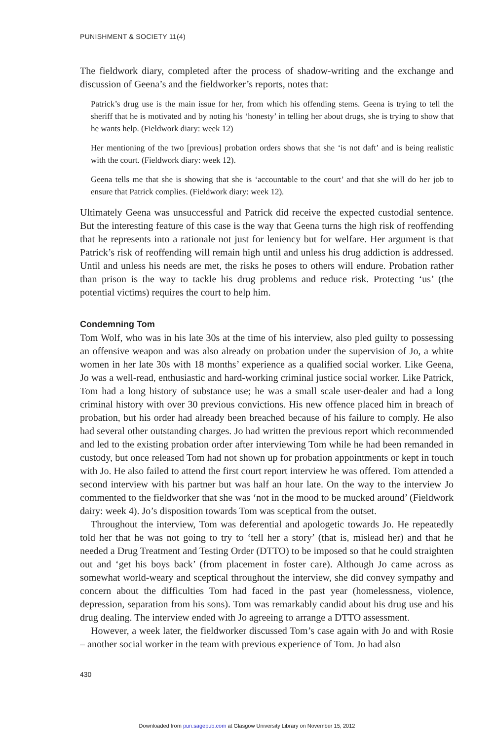PUNISHMENT & SOCIETY 11(4)
The fieldwork diary, completed after the process of shadow-writing and the exchange and discussion of Geena’s and the fieldworker’s reports, notes that:
Patrick’s drug use is the main issue for her, from which his offending stems. Geena is trying to tell the sheriff that he is motivated and by noting his ‘honesty’ in telling her about drugs, she is trying to show that he wants help. (Fieldwork diary: week 12)
Her mentioning of the two [previous] probation orders shows that she ‘is not daft’ and is being realistic with the court. (Fieldwork diary: week 12).
Geena tells me that she is showing that she is ‘accountable to the court’ and that she will do her job to ensure that Patrick complies. (Fieldwork diary: week 12).
Ultimately Geena was unsuccessful and Patrick did receive the expected custodial sentence. But the interesting feature of this case is the way that Geena turns the high risk of reoffending that he represents into a rationale not just for leniency but for welfare. Her argument is that Patrick’s risk of reoffending will remain high until and unless his drug addiction is addressed. Until and unless his needs are met, the risks he poses to others will endure. Probation rather than prison is the way to tackle his drug problems and reduce risk. Protecting ‘us’ (the potential victims) requires the court to help him.
Condemning Tom
Tom Wolf, who was in his late 30s at the time of his interview, also pled guilty to possessing an offensive weapon and was also already on probation under the supervision of Jo, a white women in her late 30s with 18 months’ experience as a qualified social worker. Like Geena, Jo was a well-read, enthusiastic and hard-working criminal justice social worker. Like Patrick, Tom had a long history of substance use; he was a small scale user-dealer and had a long criminal history with over 30 previous convictions. His new offence placed him in breach of probation, but his order had already been breached because of his failure to comply. He also had several other outstanding charges. Jo had written the previous report which recommended and led to the existing probation order after interviewing Tom while he had been remanded in custody, but once released Tom had not shown up for probation appointments or kept in touch with Jo. He also failed to attend the first court report interview he was offered. Tom attended a second interview with his partner but was half an hour late. On the way to the interview Jo commented to the fieldworker that she was ‘not in the mood to be mucked around’ (Fieldwork dairy: week 4). Jo’s disposition towards Tom was sceptical from the outset.
Throughout the interview, Tom was deferential and apologetic towards Jo. He repeatedly told her that he was not going to try to ‘tell her a story’ (that is, mislead her) and that he needed a Drug Treatment and Testing Order (DTTO) to be imposed so that he could straighten out and ‘get his boys back’ (from placement in foster care). Although Jo came across as somewhat world-weary and sceptical throughout the interview, she did convey sympathy and concern about the difficulties Tom had faced in the past year (homelessness, violence, depression, separation from his sons). Tom was remarkably candid about his drug use and his drug dealing. The interview ended with Jo agreeing to arrange a DTTO assessment.
However, a week later, the fieldworker discussed Tom’s case again with Jo and with Rosie – another social worker in the team with previous experience of Tom. Jo had also
430
Downloaded from pun.sagepub.com at Glasgow University Library on November 15, 2012